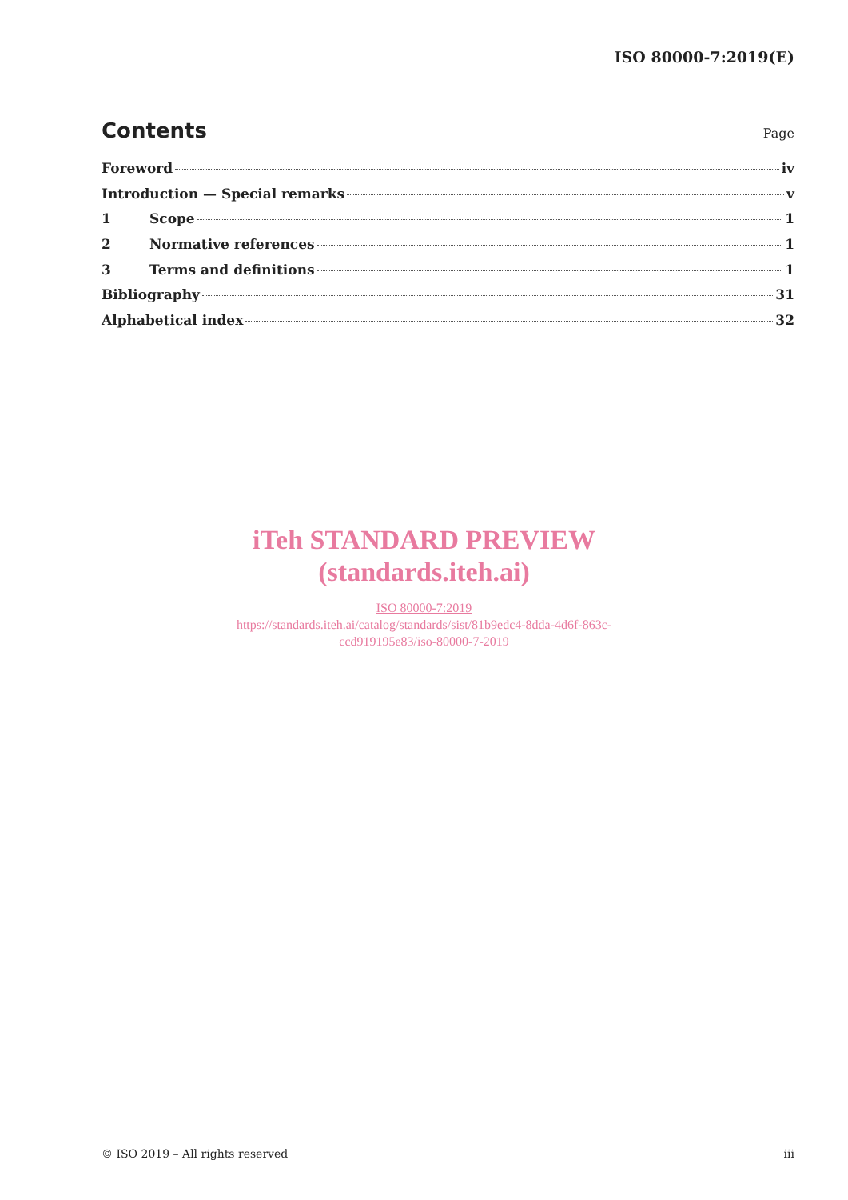ISO 80000-7:2019(E)
Contents
Page
Foreword iv
Introduction — Special remarks v
1 Scope 1
2 Normative references 1
3 Terms and definitions 1
Bibliography 31
Alphabetical index 32
iTeh STANDARD PREVIEW
(standards.iteh.ai)
ISO 80000-7:2019
https://standards.iteh.ai/catalog/standards/sist/81b9edc4-8dda-4d6f-863c-
ccd919195e83/iso-80000-7-2019
© ISO 2019 – All rights reserved iii